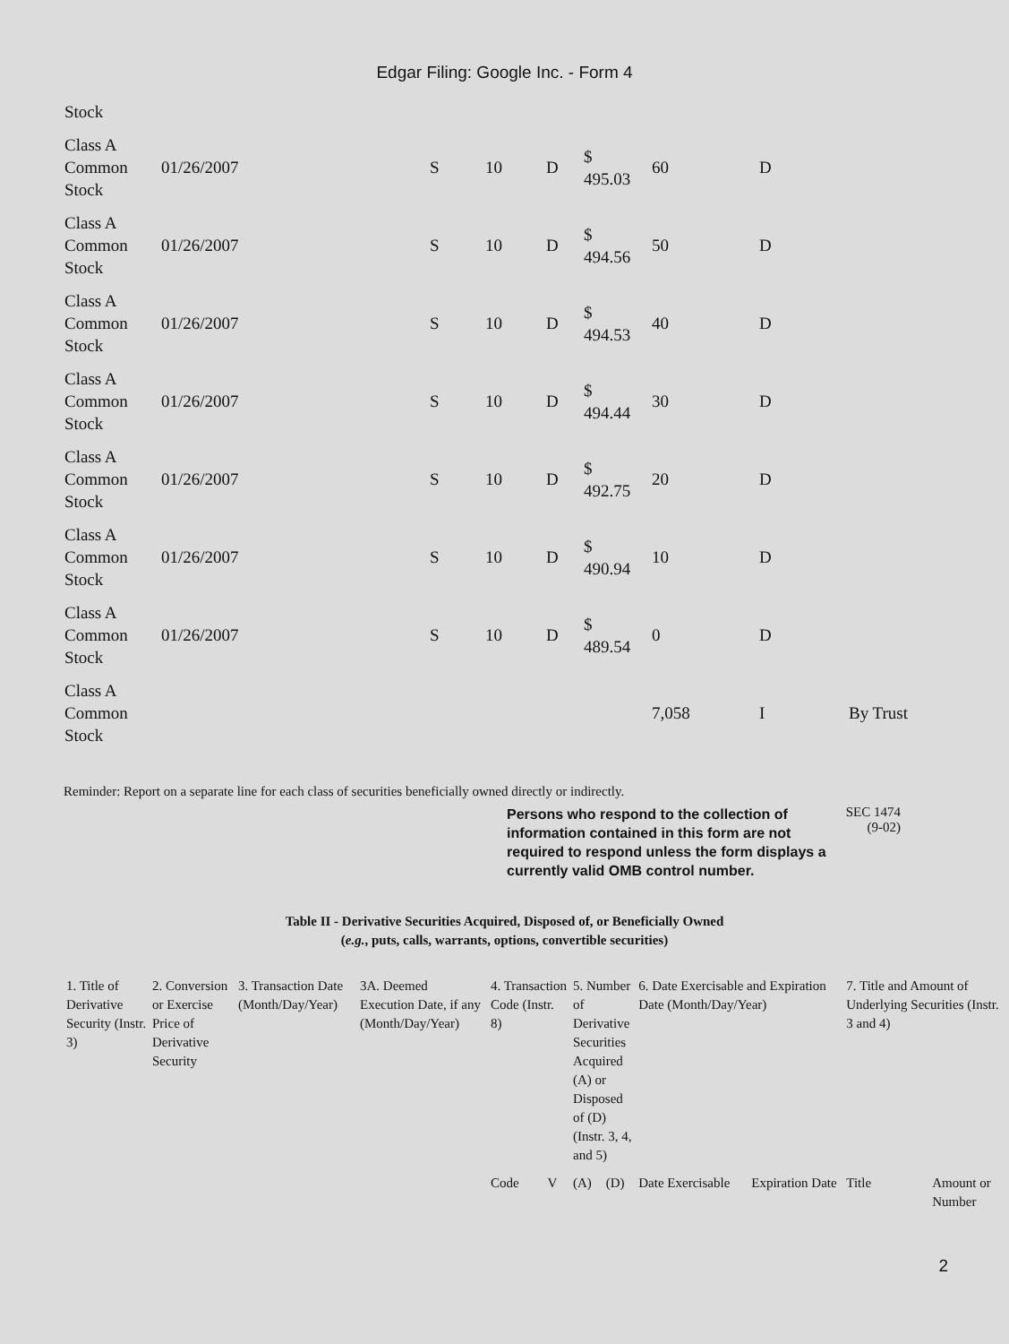Edgar Filing: Google Inc. - Form 4
| Stock | | | | | | | | |
| Class A Common Stock | 01/26/2007 | S | 10 | D | $ 495.03 | 60 | D | |
| Class A Common Stock | 01/26/2007 | S | 10 | D | $ 494.56 | 50 | D | |
| Class A Common Stock | 01/26/2007 | S | 10 | D | $ 494.53 | 40 | D | |
| Class A Common Stock | 01/26/2007 | S | 10 | D | $ 494.44 | 30 | D | |
| Class A Common Stock | 01/26/2007 | S | 10 | D | $ 492.75 | 20 | D | |
| Class A Common Stock | 01/26/2007 | S | 10 | D | $ 490.94 | 10 | D | |
| Class A Common Stock | 01/26/2007 | S | 10 | D | $ 489.54 | 0 | D | |
| Class A Common Stock | | | | | | 7,058 | I | By Trust |
Reminder: Report on a separate line for each class of securities beneficially owned directly or indirectly.
Persons who respond to the collection of information contained in this form are not required to respond unless the form displays a currently valid OMB control number.
SEC 1474
(9-02)
Table II - Derivative Securities Acquired, Disposed of, or Beneficially Owned
(e.g., puts, calls, warrants, options, convertible securities)
| 1. Title of Derivative Security (Instr. 3) | 2. Conversion or Exercise Price of Derivative Security | 3. Transaction Date (Month/Day/Year) | 3A. Deemed Execution Date, if any (Month/Day/Year) | 4. Transaction Code (Instr. 8) | | 5. Number of Derivative Securities Acquired (A) or Disposed of (D) (Instr. 3, 4, and 5) | | 6. Date Exercisable and Expiration Date (Month/Day/Year) | | 7. Title and Amount of Underlying Securities (Instr. 3 and 4) | |
| --- | --- | --- | --- | --- | --- | --- | --- | --- | --- | --- | --- |
| | | | | Code | V | (A) | (D) | Date Exercisable | Expiration Date | Title | Amount or Number |
2